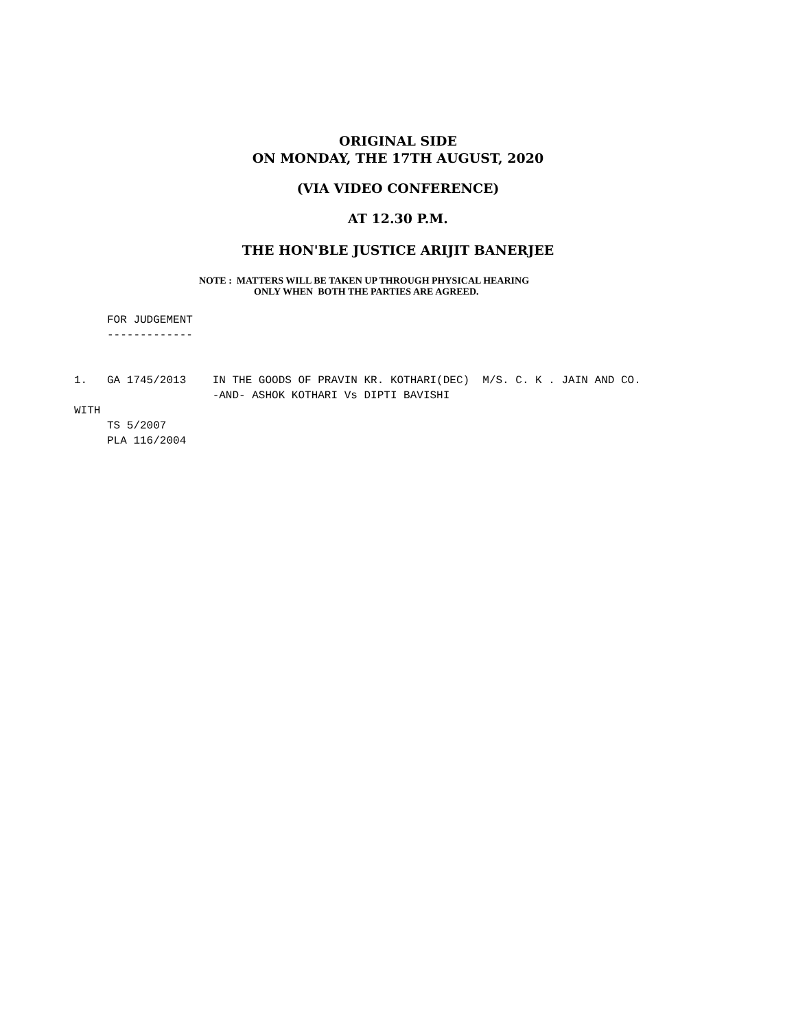ORIGINAL SIDE
ON MONDAY, THE 17TH AUGUST, 2020
(VIA VIDEO CONFERENCE)
AT 12.30 P.M.
THE HON'BLE JUSTICE ARIJIT BANERJEE
NOTE : MATTERS WILL BE TAKEN UP THROUGH PHYSICAL HEARING
ONLY WHEN BOTH THE PARTIES ARE AGREED.
FOR JUDGEMENT -------------
1. GA 1745/2013 IN THE GOODS OF PRAVIN KR. KOTHARI(DEC) M/S. C. K . JAIN AND CO. -AND- ASHOK KOTHARI Vs DIPTI BAVISHI WITH TS 5/2007 PLA 116/2004